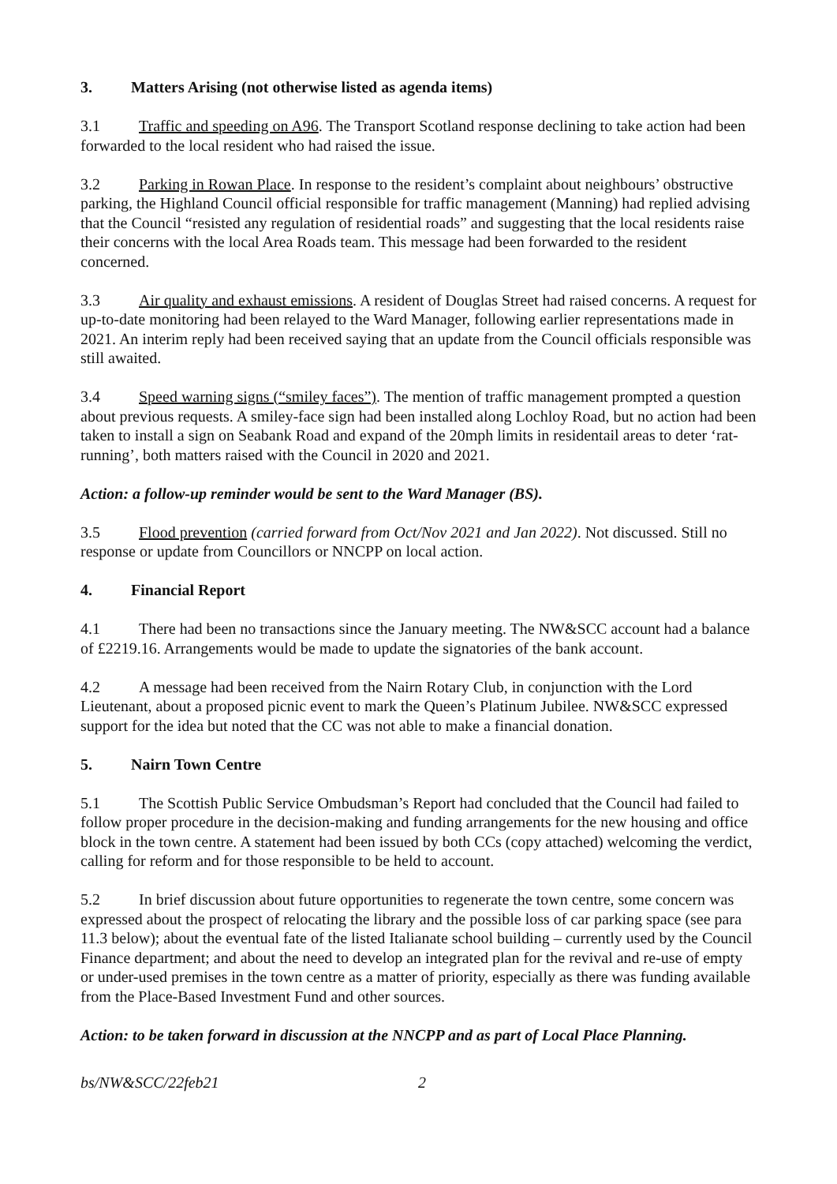3. Matters Arising (not otherwise listed as agenda items)
3.1 Traffic and speeding on A96. The Transport Scotland response declining to take action had been forwarded to the local resident who had raised the issue.
3.2 Parking in Rowan Place. In response to the resident’s complaint about neighbours’ obstructive parking, the Highland Council official responsible for traffic management (Manning) had replied advising that the Council “resisted any regulation of residential roads” and suggesting that the local residents raise their concerns with the local Area Roads team. This message had been forwarded to the resident concerned.
3.3 Air quality and exhaust emissions. A resident of Douglas Street had raised concerns. A request for up-to-date monitoring had been relayed to the Ward Manager, following earlier representations made in 2021. An interim reply had been received saying that an update from the Council officials responsible was still awaited.
3.4 Speed warning signs (“smiley faces”). The mention of traffic management prompted a question about previous requests. A smiley-face sign had been installed along Lochloy Road, but no action had been taken to install a sign on Seabank Road and expand of the 20mph limits in residentail areas to deter ‘rat-running’, both matters raised with the Council in 2020 and 2021.
Action: a follow-up reminder would be sent to the Ward Manager (BS).
3.5 Flood prevention (carried forward from Oct/Nov 2021 and Jan 2022). Not discussed. Still no response or update from Councillors or NNCPP on local action.
4. Financial Report
4.1 There had been no transactions since the January meeting. The NW&SCC account had a balance of £2219.16. Arrangements would be made to update the signatories of the bank account.
4.2 A message had been received from the Nairn Rotary Club, in conjunction with the Lord Lieutenant, about a proposed picnic event to mark the Queen’s Platinum Jubilee. NW&SCC expressed support for the idea but noted that the CC was not able to make a financial donation.
5. Nairn Town Centre
5.1 The Scottish Public Service Ombudsman’s Report had concluded that the Council had failed to follow proper procedure in the decision-making and funding arrangements for the new housing and office block in the town centre. A statement had been issued by both CCs (copy attached) welcoming the verdict, calling for reform and for those responsible to be held to account.
5.2 In brief discussion about future opportunities to regenerate the town centre, some concern was expressed about the prospect of relocating the library and the possible loss of car parking space (see para 11.3 below); about the eventual fate of the listed Italianate school building – currently used by the Council Finance department; and about the need to develop an integrated plan for the revival and re-use of empty or under-used premises in the town centre as a matter of priority, especially as there was funding available from the Place-Based Investment Fund and other sources.
Action: to be taken forward in discussion at the NNCPP and as part of Local Place Planning.
bs/NW&SCC/22feb21 2